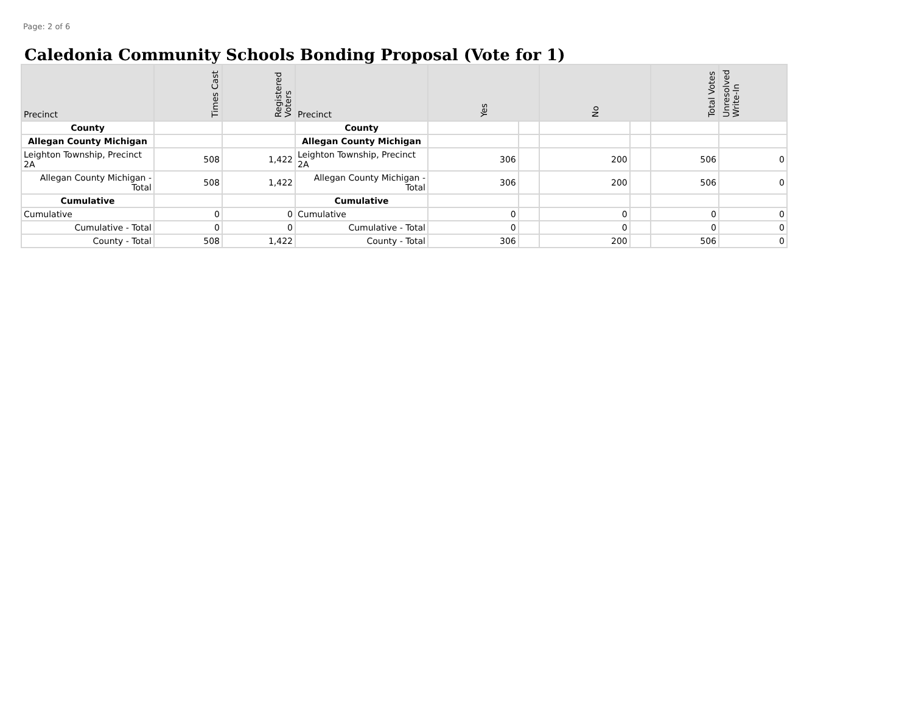Page: 2 of 6
Caledonia Community Schools Bonding Proposal (Vote for 1)
| Precinct | Times Cast | Registered Voters | Precinct | Yes | | No | | Total Votes | Unresolved Write-In |
| --- | --- | --- | --- | --- | --- | --- | --- | --- | --- |
| County | | | County | | | | | | |
| Allegan County Michigan | | | Allegan County Michigan | | | | | | |
| Leighton Township, Precinct 2A | 508 | 1,422 | Leighton Township, Precinct 2A | 306 | | 200 | | 506 | 0 |
| Allegan County Michigan - Total | 508 | 1,422 | Allegan County Michigan - Total | 306 | | 200 | | 506 | 0 |
| Cumulative | | | Cumulative | | | | | | |
| Cumulative | 0 | 0 | Cumulative | 0 | | 0 | | 0 | 0 |
| Cumulative - Total | 0 | 0 | Cumulative - Total | 0 | | 0 | | 0 | 0 |
| County - Total | 508 | 1,422 | County - Total | 306 | | 200 | | 506 | 0 |